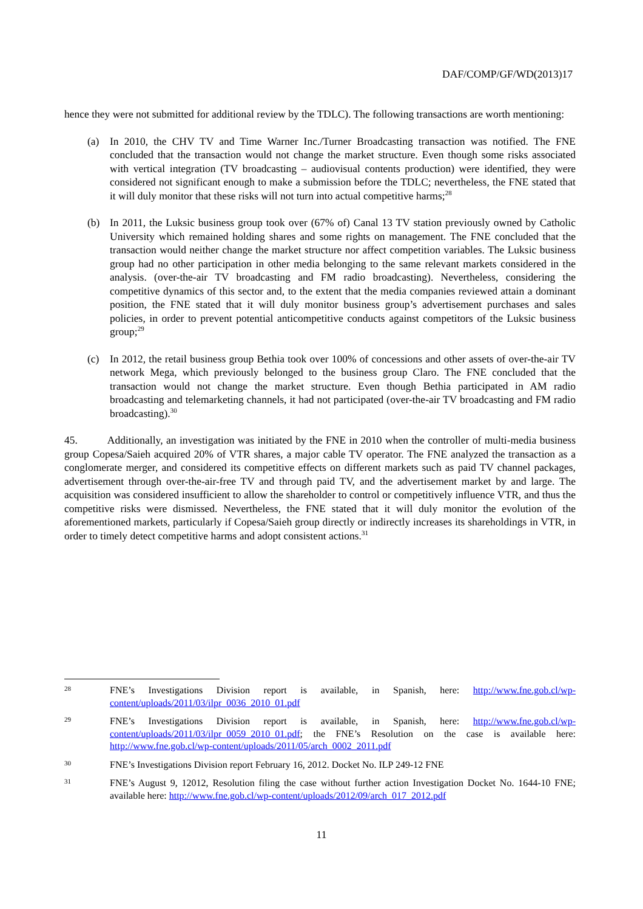DAF/COMP/GF/WD(2013)17
hence they were not submitted for additional review by the TDLC). The following transactions are worth mentioning:
(a) In 2010, the CHV TV and Time Warner Inc./Turner Broadcasting transaction was notified. The FNE concluded that the transaction would not change the market structure. Even though some risks associated with vertical integration (TV broadcasting – audiovisual contents production) were identified, they were considered not significant enough to make a submission before the TDLC; nevertheless, the FNE stated that it will duly monitor that these risks will not turn into actual competitive harms;<sup>28</sup>
(b) In 2011, the Luksic business group took over (67% of) Canal 13 TV station previously owned by Catholic University which remained holding shares and some rights on management. The FNE concluded that the transaction would neither change the market structure nor affect competition variables. The Luksic business group had no other participation in other media belonging to the same relevant markets considered in the analysis. (over-the-air TV broadcasting and FM radio broadcasting). Nevertheless, considering the competitive dynamics of this sector and, to the extent that the media companies reviewed attain a dominant position, the FNE stated that it will duly monitor business group’s advertisement purchases and sales policies, in order to prevent potential anticompetitive conducts against competitors of the Luksic business group;<sup>29</sup>
(c) In 2012, the retail business group Bethia took over 100% of concessions and other assets of over-the-air TV network Mega, which previously belonged to the business group Claro. The FNE concluded that the transaction would not change the market structure. Even though Bethia participated in AM radio broadcasting and telemarketing channels, it had not participated (over-the-air TV broadcasting and FM radio broadcasting).<sup>30</sup>
45. Additionally, an investigation was initiated by the FNE in 2010 when the controller of multi-media business group Copesa/Saieh acquired 20% of VTR shares, a major cable TV operator. The FNE analyzed the transaction as a conglomerate merger, and considered its competitive effects on different markets such as paid TV channel packages, advertisement through over-the-air-free TV and through paid TV, and the advertisement market by and large. The acquisition was considered insufficient to allow the shareholder to control or competitively influence VTR, and thus the competitive risks were dismissed. Nevertheless, the FNE stated that it will duly monitor the evolution of the aforementioned markets, particularly if Copesa/Saieh group directly or indirectly increases its shareholdings in VTR, in order to timely detect competitive harms and adopt consistent actions.<sup>31</sup>
28 FNE’s Investigations Division report is available, in Spanish, here: http://www.fne.gob.cl/wp-content/uploads/2011/03/ilpr_0036_2010_01.pdf
29 FNE’s Investigations Division report is available, in Spanish, here: http://www.fne.gob.cl/wp-content/uploads/2011/03/ilpr_0059_2010_01.pdf; the FNE’s Resolution on the case is available here: http://www.fne.gob.cl/wp-content/uploads/2011/05/arch_0002_2011.pdf
30 FNE’s Investigations Division report February 16, 2012. Docket No. ILP 249-12 FNE
31 FNE’s August 9, 12012, Resolution filing the case without further action Investigation Docket No. 1644-10 FNE; available here: http://www.fne.gob.cl/wp-content/uploads/2012/09/arch_017_2012.pdf
11